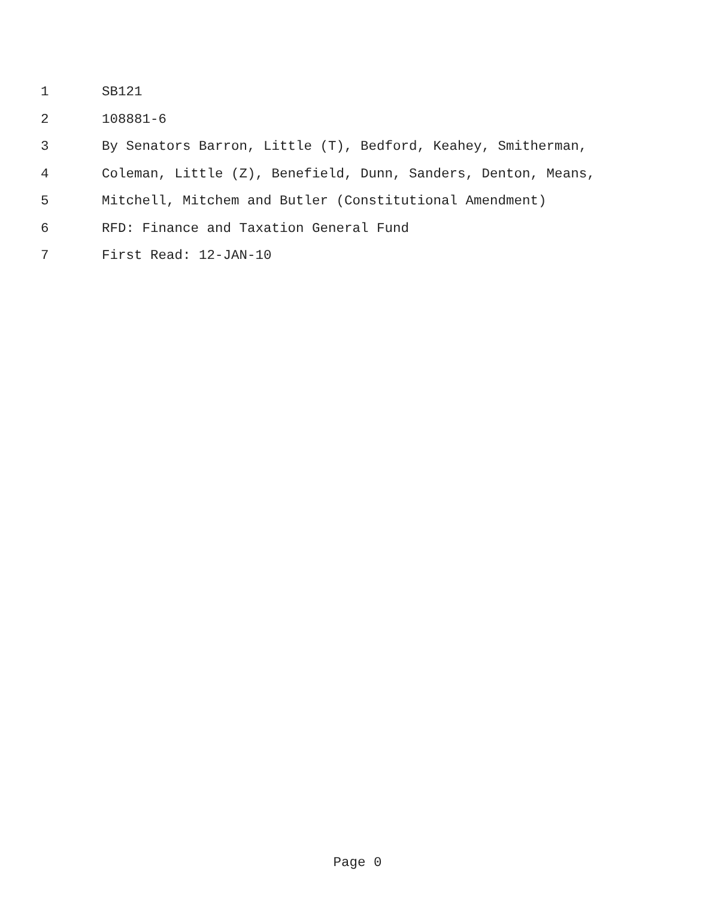1 SB121
2 108881-6
3 By Senators Barron, Little (T), Bedford, Keahey, Smitherman,
4 Coleman, Little (Z), Benefield, Dunn, Sanders, Denton, Means,
5 Mitchell, Mitchem and Butler (Constitutional Amendment)
6 RFD: Finance and Taxation General Fund
7 First Read: 12-JAN-10
Page 0